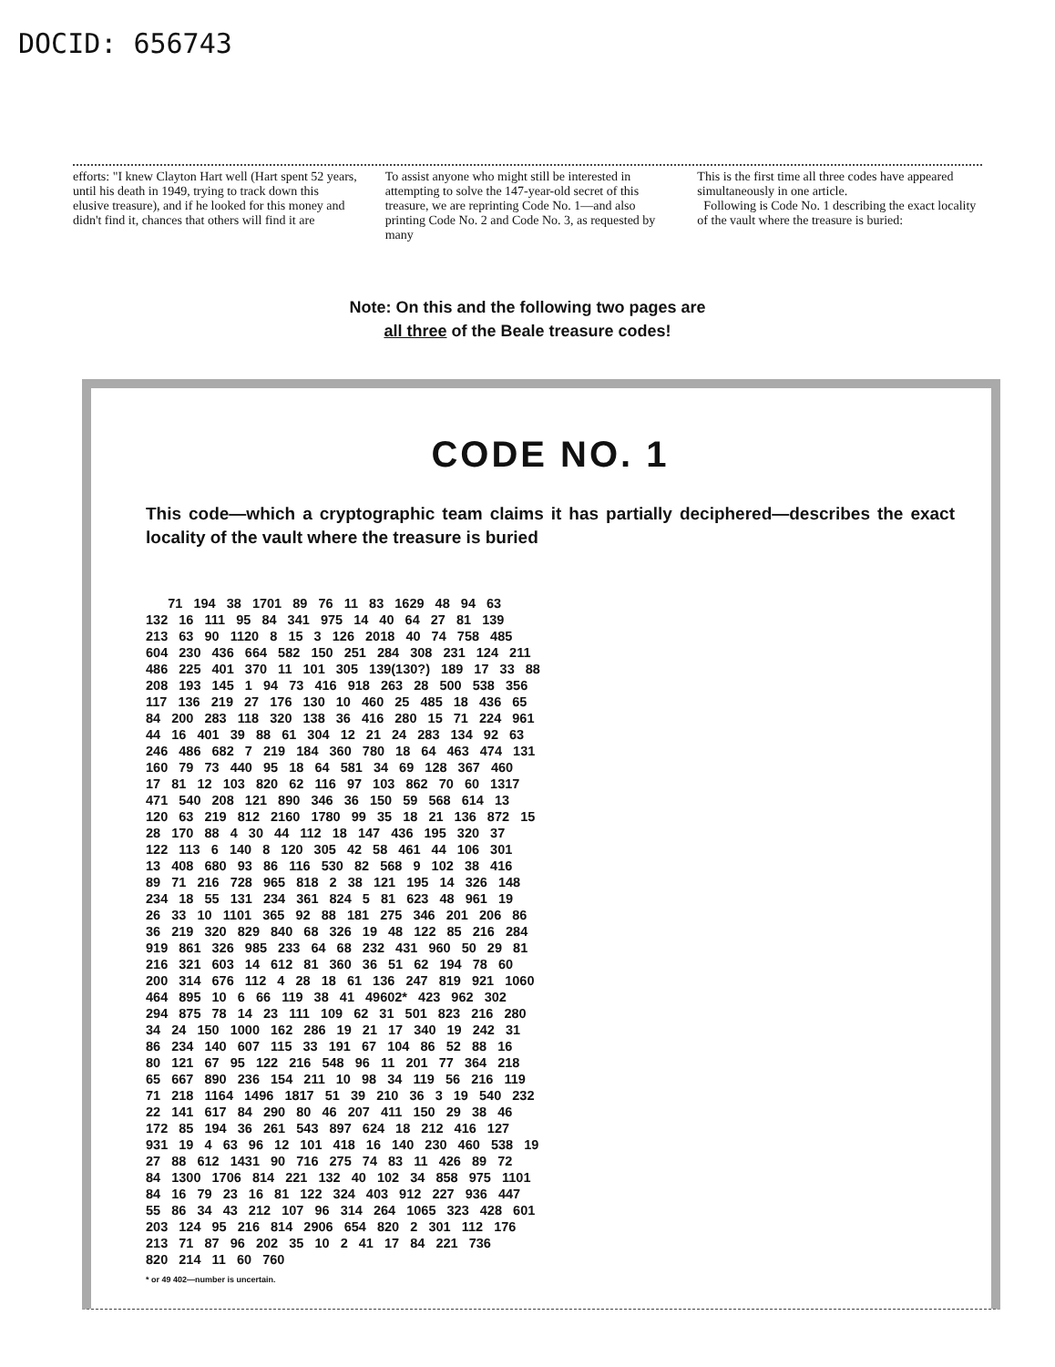DOCID: 656743
efforts: "I knew Clayton Hart well (Hart spent 52 years, until his death in 1949, trying to track down this elusive treasure), and if he looked for this money and didn't find it, chances that others will find it are
To assist anyone who might still be interested in attempting to solve the 147-year-old secret of this treasure, we are reprinting Code No. 1—and also printing Code No. 2 and Code No. 3, as requested by many
This is the first time all three codes have appeared simultaneously in one article.
Following is Code No. 1 describing the exact locality of the vault where the treasure is buried:
Note: On this and the following two pages are
all three of the Beale treasure codes!
CODE NO. 1
This code—which a cryptographic team claims it has partially deciphered—describes the exact locality of the vault where the treasure is buried
      71   194   38   1701   89   76   11   83   1629   48   94   63
132   16   111   95   84   341   975   14   40   64   27   81   139
213   63   90   1120   8   15   3   126   2018   40   74   758   485
604   230   436   664   582   150   251   284   308   231   124   211
486   225   401   370   11   101   305   139(130?)   189   17   33   88
208   193   145   1   94   73   416   918   263   28   500   538   356
117   136   219   27   176   130   10   460   25   485   18   436   65
84   200   283   118   320   138   36   416   280   15   71   224   961
44   16   401   39   88   61   304   12   21   24   283   134   92   63
246   486   682   7   219   184   360   780   18   64   463   474   131
160   79   73   440   95   18   64   581   34   69   128   367   460
17   81   12   103   820   62   116   97   103   862   70   60   1317
471   540   208   121   890   346   36   150   59   568   614   13
120   63   219   812   2160   1780   99   35   18   21   136   872   15
28   170   88   4   30   44   112   18   147   436   195   320   37
122   113   6   140   8   120   305   42   58   461   44   106   301
13   408   680   93   86   116   530   82   568   9   102   38   416
89   71   216   728   965   818   2   38   121   195   14   326   148
234   18   55   131   234   361   824   5   81   623   48   961   19
26   33   10   1101   365   92   88   181   275   346   201   206   86
36   219   320   829   840   68   326   19   48   122   85   216   284
919   861   326   985   233   64   68   232   431   960   50   29   81
216   321   603   14   612   81   360   36   51   62   194   78   60
200   314   676   112   4   28   18   61   136   247   819   921   1060
464   895   10   6   66   119   38   41   49602*   423   962   302
294   875   78   14   23   111   109   62   31   501   823   216   280
34   24   150   1000   162   286   19   21   17   340   19   242   31
86   234   140   607   115   33   191   67   104   86   52   88   16
80   121   67   95   122   216   548   96   11   201   77   364   218
65   667   890   236   154   211   10   98   34   119   56   216   119
71   218   1164   1496   1817   51   39   210   36   3   19   540   232
22   141   617   84   290   80   46   207   411   150   29   38   46
172   85   194   36   261   543   897   624   18   212   416   127
931   19   4   63   96   12   101   418   16   140   230   460   538   19
27   88   612   1431   90   716   275   74   83   11   426   89   72
84   1300   1706   814   221   132   40   102   34   858   975   1101
84   16   79   23   16   81   122   324   403   912   227   936   447
55   86   34   43   212   107   96   314   264   1065   323   428   601
203   124   95   216   814   2906   654   820   2   301   112   176
213   71   87   96   202   35   10   2   41   17   84   221   736
820   214   11   60   760
* or 49 402—number is uncertain.